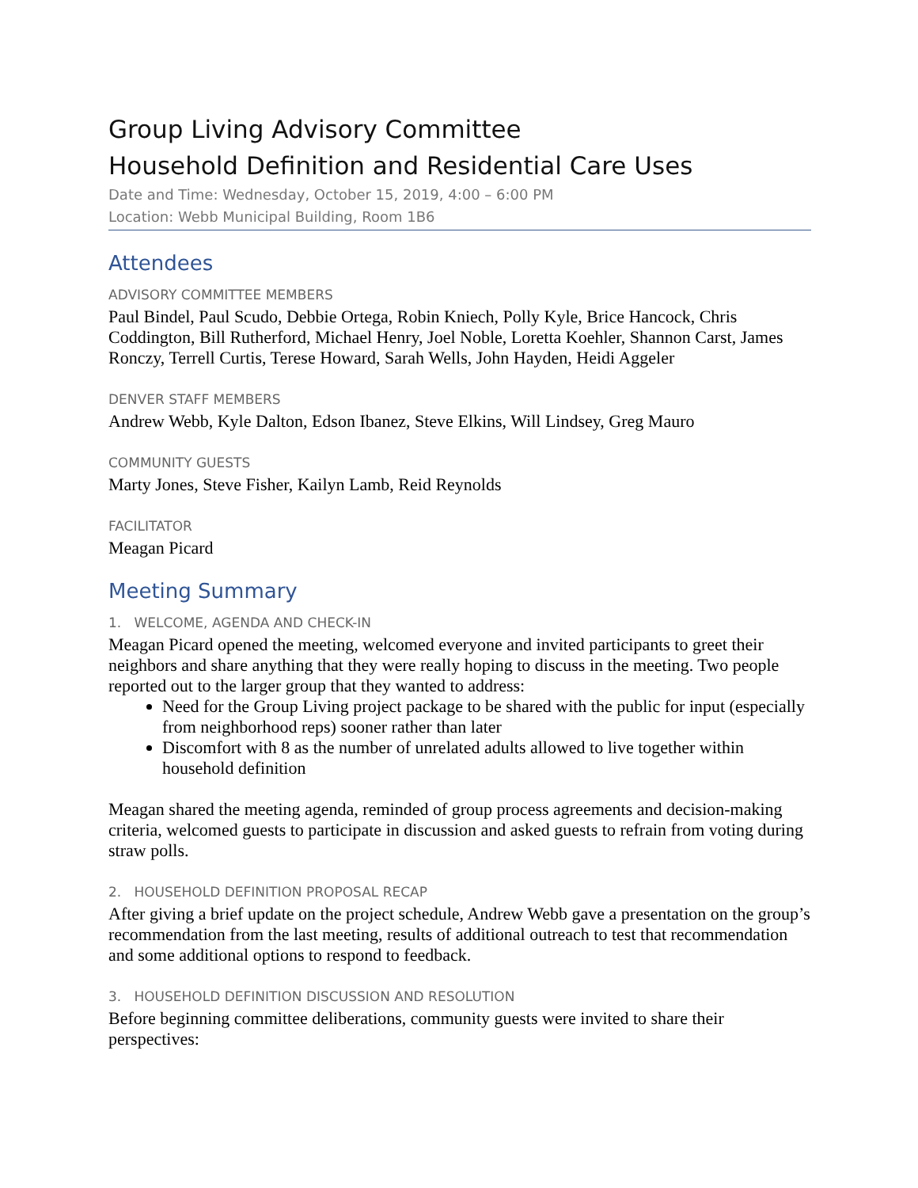Group Living Advisory Committee
Household Definition and Residential Care Uses
Date and Time: Wednesday, October 15, 2019, 4:00 – 6:00 PM
Location: Webb Municipal Building, Room 1B6
Attendees
ADVISORY COMMITTEE MEMBERS
Paul Bindel, Paul Scudo, Debbie Ortega, Robin Kniech, Polly Kyle, Brice Hancock, Chris Coddington, Bill Rutherford, Michael Henry, Joel Noble, Loretta Koehler, Shannon Carst, James Ronczy, Terrell Curtis, Terese Howard, Sarah Wells, John Hayden, Heidi Aggeler
DENVER STAFF MEMBERS
Andrew Webb, Kyle Dalton, Edson Ibanez, Steve Elkins, Will Lindsey, Greg Mauro
COMMUNITY GUESTS
Marty Jones, Steve Fisher, Kailyn Lamb, Reid Reynolds
FACILITATOR
Meagan Picard
Meeting Summary
1. WELCOME, AGENDA AND CHECK-IN
Meagan Picard opened the meeting, welcomed everyone and invited participants to greet their neighbors and share anything that they were really hoping to discuss in the meeting. Two people reported out to the larger group that they wanted to address:
Need for the Group Living project package to be shared with the public for input (especially from neighborhood reps) sooner rather than later
Discomfort with 8 as the number of unrelated adults allowed to live together within household definition
Meagan shared the meeting agenda, reminded of group process agreements and decision-making criteria, welcomed guests to participate in discussion and asked guests to refrain from voting during straw polls.
2. HOUSEHOLD DEFINITION PROPOSAL RECAP
After giving a brief update on the project schedule, Andrew Webb gave a presentation on the group’s recommendation from the last meeting, results of additional outreach to test that recommendation and some additional options to respond to feedback.
3. HOUSEHOLD DEFINITION DISCUSSION AND RESOLUTION
Before beginning committee deliberations, community guests were invited to share their perspectives: